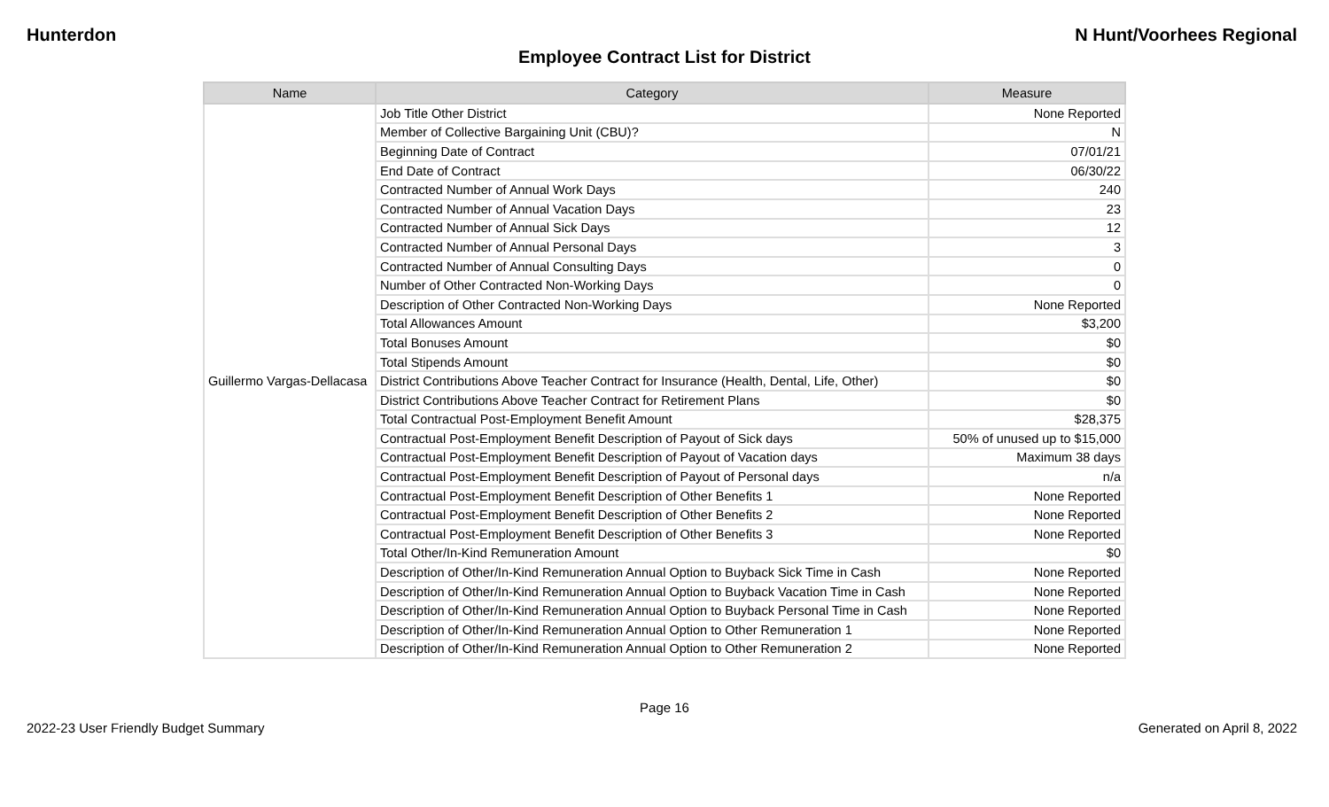Hunterdon N Hunt/Voorhees Regional
Employee Contract List for District
| Name | Category | Measure |
| --- | --- | --- |
| Guillermo Vargas-Dellacasa | Job Title Other District | None Reported |
| | Member of Collective Bargaining Unit (CBU)? | N |
| | Beginning Date of Contract | 07/01/21 |
| | End Date of Contract | 06/30/22 |
| | Contracted Number of Annual Work Days | 240 |
| | Contracted Number of Annual Vacation Days | 23 |
| | Contracted Number of Annual Sick Days | 12 |
| | Contracted Number of Annual Personal Days | 3 |
| | Contracted Number of Annual Consulting Days | 0 |
| | Number of Other Contracted Non-Working Days | 0 |
| | Description of Other Contracted Non-Working Days | None Reported |
| | Total Allowances Amount | $3,200 |
| | Total Bonuses Amount | $0 |
| | Total Stipends Amount | $0 |
| | District Contributions Above Teacher Contract for Insurance (Health, Dental, Life, Other) | $0 |
| | District Contributions Above Teacher Contract for Retirement Plans | $0 |
| | Total Contractual Post-Employment Benefit Amount | $28,375 |
| | Contractual Post-Employment Benefit Description of Payout of Sick days | 50% of unused up to $15,000 |
| | Contractual Post-Employment Benefit Description of Payout of Vacation days | Maximum 38 days |
| | Contractual Post-Employment Benefit Description of Payout of Personal days | n/a |
| | Contractual Post-Employment Benefit Description of Other Benefits 1 | None Reported |
| | Contractual Post-Employment Benefit Description of Other Benefits 2 | None Reported |
| | Contractual Post-Employment Benefit Description of Other Benefits 3 | None Reported |
| | Total Other/In-Kind Remuneration Amount | $0 |
| | Description of Other/In-Kind Remuneration Annual Option to Buyback Sick Time in Cash | None Reported |
| | Description of Other/In-Kind Remuneration Annual Option to Buyback Vacation Time in Cash | None Reported |
| | Description of Other/In-Kind Remuneration Annual Option to Buyback Personal Time in Cash | None Reported |
| | Description of Other/In-Kind Remuneration Annual Option to Other Remuneration 1 | None Reported |
| | Description of Other/In-Kind Remuneration Annual Option to Other Remuneration 2 | None Reported |
Page 16
2022-23 User Friendly Budget Summary Generated on April 8, 2022